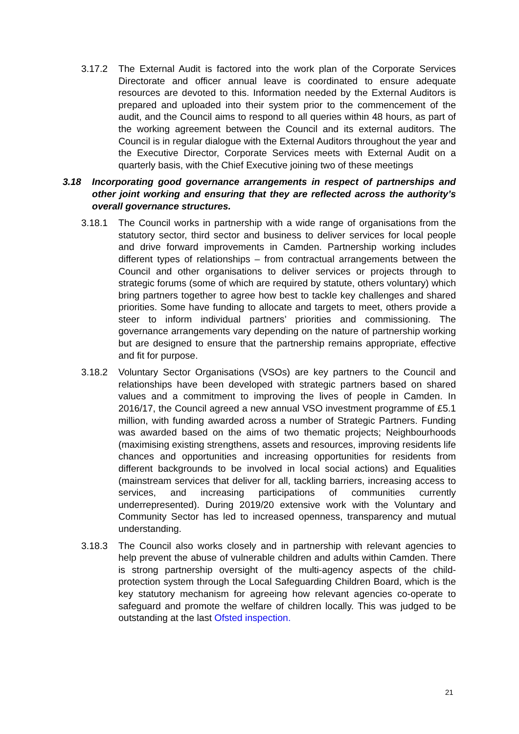3.17.2 The External Audit is factored into the work plan of the Corporate Services Directorate and officer annual leave is coordinated to ensure adequate resources are devoted to this. Information needed by the External Auditors is prepared and uploaded into their system prior to the commencement of the audit, and the Council aims to respond to all queries within 48 hours, as part of the working agreement between the Council and its external auditors. The Council is in regular dialogue with the External Auditors throughout the year and the Executive Director, Corporate Services meets with External Audit on a quarterly basis, with the Chief Executive joining two of these meetings
3.18 Incorporating good governance arrangements in respect of partnerships and other joint working and ensuring that they are reflected across the authority’s overall governance structures.
3.18.1 The Council works in partnership with a wide range of organisations from the statutory sector, third sector and business to deliver services for local people and drive forward improvements in Camden. Partnership working includes different types of relationships – from contractual arrangements between the Council and other organisations to deliver services or projects through to strategic forums (some of which are required by statute, others voluntary) which bring partners together to agree how best to tackle key challenges and shared priorities. Some have funding to allocate and targets to meet, others provide a steer to inform individual partners’ priorities and commissioning. The governance arrangements vary depending on the nature of partnership working but are designed to ensure that the partnership remains appropriate, effective and fit for purpose.
3.18.2 Voluntary Sector Organisations (VSOs) are key partners to the Council and relationships have been developed with strategic partners based on shared values and a commitment to improving the lives of people in Camden. In 2016/17, the Council agreed a new annual VSO investment programme of £5.1 million, with funding awarded across a number of Strategic Partners. Funding was awarded based on the aims of two thematic projects; Neighbourhoods (maximising existing strengthens, assets and resources, improving residents life chances and opportunities and increasing opportunities for residents from different backgrounds to be involved in local social actions) and Equalities (mainstream services that deliver for all, tackling barriers, increasing access to services, and increasing participations of communities currently underrepresented). During 2019/20 extensive work with the Voluntary and Community Sector has led to increased openness, transparency and mutual understanding.
3.18.3 The Council also works closely and in partnership with relevant agencies to help prevent the abuse of vulnerable children and adults within Camden. There is strong partnership oversight of the multi-agency aspects of the child-protection system through the Local Safeguarding Children Board, which is the key statutory mechanism for agreeing how relevant agencies co-operate to safeguard and promote the welfare of children locally. This was judged to be outstanding at the last Ofsted inspection.
21